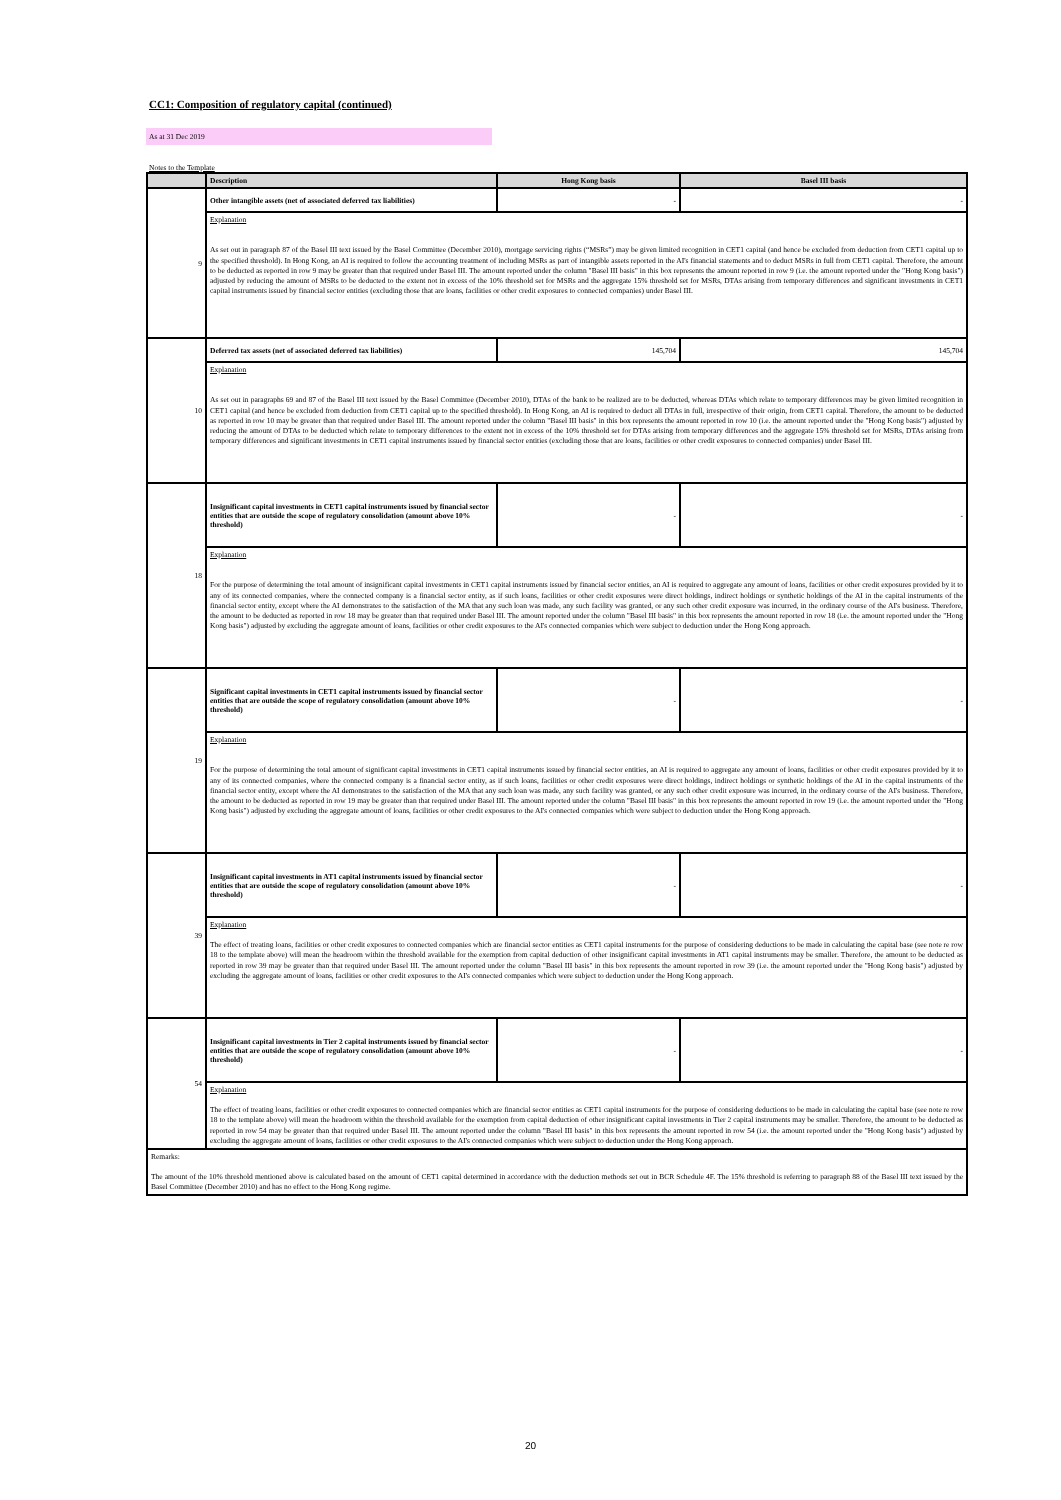CC1: Composition of regulatory capital (continued)
As at 31 Dec 2019
Notes to the Template
| | Description | Hong Kong basis | Basel III basis |
| --- | --- | --- | --- |
| 9 | Other intangible assets (net of associated deferred tax liabilities) | - | - |
| | Explanation As set out in paragraph 87 of the Basel III text issued by the Basel Committee (December 2010), mortgage servicing rights (“MSRs”) may be given limited recognition in CET1 capital (and hence be excluded from deduction from CET1 capital up to the specified threshold). In Hong Kong, an AI is required to follow the accounting treatment of including MSRs as part of intangible assets reported in the AI's financial statements and to deduct MSRs in full from CET1 capital. Therefore, the amount to be deducted as reported in row 9 may be greater than that required under Basel III. The amount reported under the column "Basel III basis" in this box represents the amount reported in row 9 (i.e. the amount reported under the "Hong Kong basis") adjusted by reducing the amount of MSRs to be deducted to the extent not in excess of the 10% threshold set for MSRs and the aggregate 15% threshold set for MSRs, DTAs arising from temporary differences and significant investments in CET1 capital instruments issued by financial sector entities (excluding those that are loans, facilities or other credit exposures to connected companies) under Basel III. | | |
| 10 | Deferred tax assets (net of associated deferred tax liabilities) | 145,704 | 145,704 |
| | Explanation As set out in paragraphs 69 and 87 of the Basel III text issued by the Basel Committee (December 2010), DTAs of the bank to be realized are to be deducted, whereas DTAs which relate to temporary differences may be given limited recognition in CET1 capital (and hence be excluded from deduction from CET1 capital up to the specified threshold). In Hong Kong, an AI is required to deduct all DTAs in full, irrespective of their origin, from CET1 capital. Therefore, the amount to be deducted as reported in row 10 may be greater than that required under Basel III. The amount reported under the column "Basel III basis" in this box represents the amount reported in row 10 (i.e. the amount reported under the "Hong Kong basis") adjusted by reducing the amount of DTAs to be deducted which relate to temporary differences to the extent not in excess of the 10% threshold set for DTAs arising from temporary differences and the aggregate 15% threshold set for MSRs, DTAs arising from temporary differences and significant investments in CET1 capital instruments issued by financial sector entities (excluding those that are loans, facilities or other credit exposures to connected companies) under Basel III. | | |
| 18 | Insignificant capital investments in CET1 capital instruments issued by financial sector entities that are outside the scope of regulatory consolidation (amount above 10% threshold) | - | - |
| | Explanation For the purpose of determining the total amount of insignificant capital investments in CET1 capital instruments issued by financial sector entities, an AI is required to aggregate any amount of loans, facilities or other credit exposures provided by it to any of its connected companies, where the connected company is a financial sector entity, as if such loans, facilities or other credit exposures were direct holdings, indirect holdings or synthetic holdings of the AI in the capital instruments of the financial sector entity, except where the AI demonstrates to the satisfaction of the MA that any such loan was made, any such facility was granted, or any such other credit exposure was incurred, in the ordinary course of the AI's business. Therefore, the amount to be deducted as reported in row 18 may be greater than that required under Basel III. The amount reported under the column "Basel III basis" in this box represents the amount reported in row 18 (i.e. the amount reported under the "Hong Kong basis") adjusted by excluding the aggregate amount of loans, facilities or other credit exposures to the AI's connected companies which were subject to deduction under the Hong Kong approach. | | |
| 19 | Significant capital investments in CET1 capital instruments issued by financial sector entities that are outside the scope of regulatory consolidation (amount above 10% threshold) | - | - |
| | Explanation For the purpose of determining the total amount of significant capital investments in CET1 capital instruments issued by financial sector entities, an AI is required to aggregate any amount of loans, facilities or other credit exposures provided by it to any of its connected companies, where the connected company is a financial sector entity, as if such loans, facilities or other credit exposures were direct holdings, indirect holdings or synthetic holdings of the AI in the capital instruments of the financial sector entity, except where the AI demonstrates to the satisfaction of the MA that any such loan was made, any such facility was granted, or any such other credit exposure was incurred, in the ordinary course of the AI's business. Therefore, the amount to be deducted as reported in row 19 may be greater than that required under Basel III. The amount reported under the column "Basel III basis" in this box represents the amount reported in row 19 (i.e. the amount reported under the "Hong Kong basis") adjusted by excluding the aggregate amount of loans, facilities or other credit exposures to the AI's connected companies which were subject to deduction under the Hong Kong approach. | | |
| 39 | Insignificant capital investments in AT1 capital instruments issued by financial sector entities that are outside the scope of regulatory consolidation (amount above 10% threshold) | - | - |
| | Explanation The effect of treating loans, facilities or other credit exposures to connected companies which are financial sector entities as CET1 capital instruments for the purpose of considering deductions to be made in calculating the capital base (see note re row 18 to the template above) will mean the headroom within the threshold available for the exemption from capital deduction of other insignificant capital investments in AT1 capital instruments may be smaller. Therefore, the amount to be deducted as reported in row 39 may be greater than that required under Basel III. The amount reported under the column "Basel III basis" in this box represents the amount reported in row 39 (i.e. the amount reported under the "Hong Kong basis") adjusted by excluding the aggregate amount of loans, facilities or other credit exposures to the AI's connected companies which were subject to deduction under the Hong Kong approach. | | |
| 54 | Insignificant capital investments in Tier 2 capital instruments issued by financial sector entities that are outside the scope of regulatory consolidation (amount above 10% threshold) | - | - |
| | Explanation The effect of treating loans, facilities or other credit exposures to connected companies which are financial sector entities as CET1 capital instruments for the purpose of considering deductions to be made in calculating the capital base (see note re row 18 to the template above) will mean the headroom within the threshold available for the exemption from capital deduction of other insignificant capital investments in Tier 2 capital instruments may be smaller. Therefore, the amount to be deducted as reported in row 54 may be greater than that required under Basel III. The amount reported under the column "Basel III basis" in this box represents the amount reported in row 54 (i.e. the amount reported under the "Hong Kong basis") adjusted by excluding the aggregate amount of loans, facilities or other credit exposures to the AI's connected companies which were subject to deduction under the Hong Kong approach. | | |
| Remarks: The amount of the 10% threshold mentioned above is calculated based on the amount of CET1 capital determined in accordance with the deduction methods set out in BCR Schedule 4F. The 15% threshold is referring to paragraph 88 of the Basel III text issued by the Basel Committee (December 2010) and has no effect to the Hong Kong regime. | | | |
20